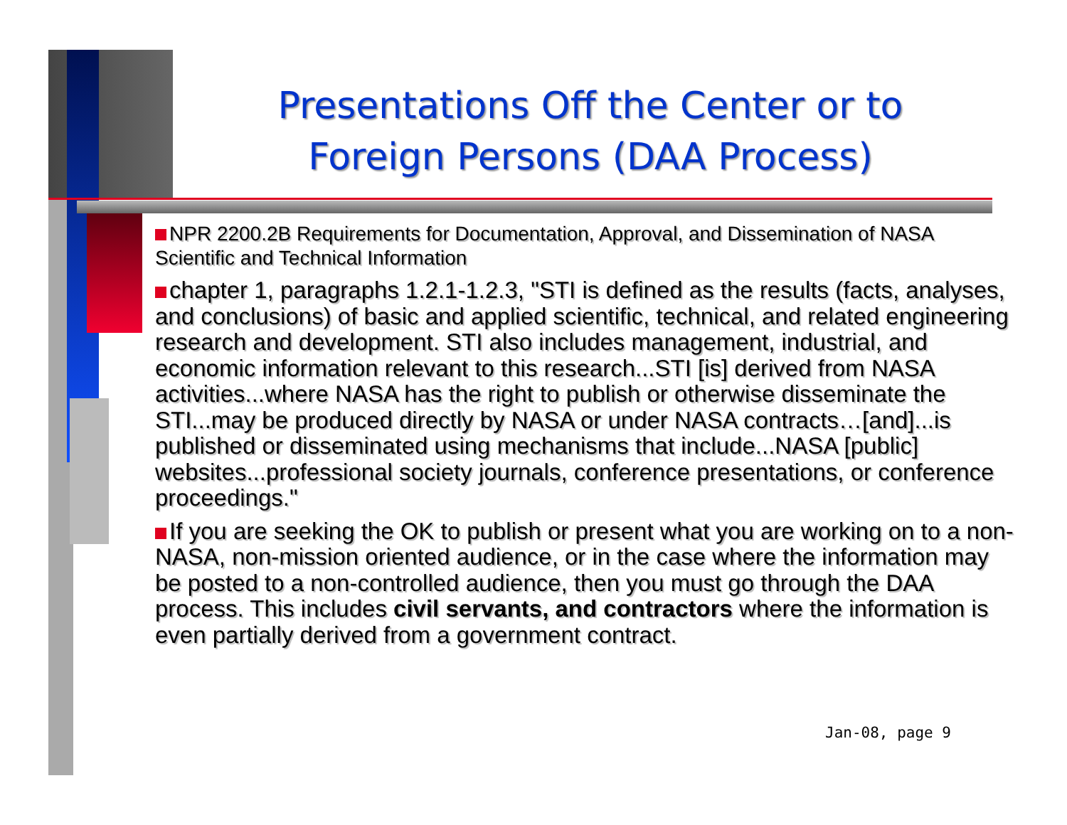Presentations Off the Center or to Foreign Persons (DAA Process)
NPR 2200.2B Requirements for Documentation, Approval, and Dissemination of NASA Scientific and Technical Information
chapter 1, paragraphs 1.2.1-1.2.3, "STI is defined as the results (facts, analyses, and conclusions) of basic and applied scientific, technical, and related engineering research and development. STI also includes management, industrial, and economic information relevant to this research...STI [is] derived from NASA activities...where NASA has the right to publish or otherwise disseminate the STI...may be produced directly by NASA or under NASA contracts…[and]...is published or disseminated using mechanisms that include...NASA [public] websites...professional society journals, conference presentations, or conference proceedings."
If you are seeking the OK to publish or present what you are working on to a non-NASA, non-mission oriented audience, or in the case where the information may be posted to a non-controlled audience, then you must go through the DAA process. This includes civil servants, and contractors where the information is even partially derived from a government contract.
Jan-08, page 9